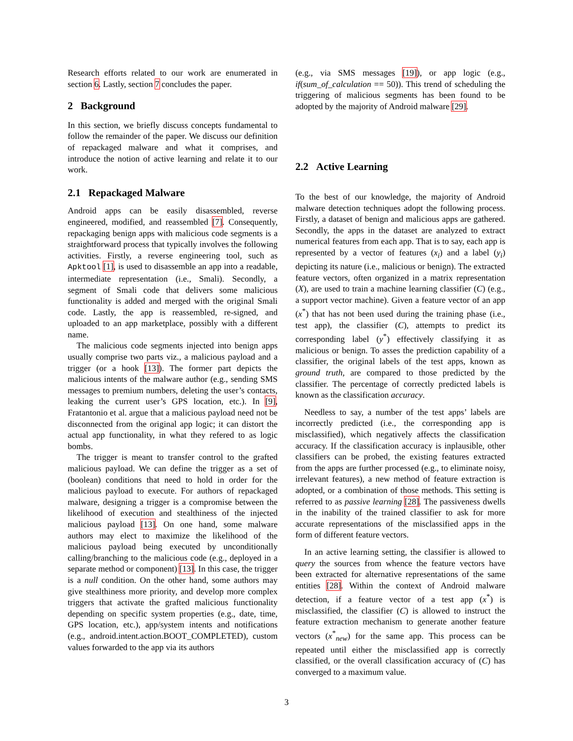Research efforts related to our work are enumerated in section 6. Lastly, section 7 concludes the paper.
2 Background
In this section, we briefly discuss concepts fundamental to follow the remainder of the paper. We discuss our definition of repackaged malware and what it comprises, and introduce the notion of active learning and relate it to our work.
2.1 Repackaged Malware
Android apps can be easily disassembled, reverse engineered, modified, and reassembled [7]. Consequently, repackaging benign apps with malicious code segments is a straightforward process that typically involves the following activities. Firstly, a reverse engineering tool, such as Apktool [1], is used to disassemble an app into a readable, intermediate representation (i.e., Smali). Secondly, a segment of Smali code that delivers some malicious functionality is added and merged with the original Smali code. Lastly, the app is reassembled, re-signed, and uploaded to an app marketplace, possibly with a different name.
The malicious code segments injected into benign apps usually comprise two parts viz., a malicious payload and a trigger (or a hook [13]). The former part depicts the malicious intents of the malware author (e.g., sending SMS messages to premium numbers, deleting the user’s contacts, leaking the current user’s GPS location, etc.). In [9], Fratantonio et al. argue that a malicious payload need not be disconnected from the original app logic; it can distort the actual app functionality, in what they refered to as logic bombs.
The trigger is meant to transfer control to the grafted malicious payload. We can define the trigger as a set of (boolean) conditions that need to hold in order for the malicious payload to execute. For authors of repackaged malware, designing a trigger is a compromise between the likelihood of execution and stealthiness of the injected malicious payload [13]. On one hand, some malware authors may elect to maximize the likelihood of the malicious payload being executed by unconditionally calling/branching to the malicious code (e.g., deployed in a separate method or component) [13]. In this case, the trigger is a null condition. On the other hand, some authors may give stealthiness more priority, and develop more complex triggers that activate the grafted malicious functionality depending on specific system properties (e.g., date, time, GPS location, etc.), app/system intents and notifications (e.g., android.intent.action.BOOT_COMPLETED), custom values forwarded to the app via its authors
(e.g., via SMS messages [19]), or app logic (e.g., if(sum_of_calculation == 50)). This trend of scheduling the triggering of malicious segments has been found to be adopted by the majority of Android malware [29].
2.2 Active Learning
To the best of our knowledge, the majority of Android malware detection techniques adopt the following process. Firstly, a dataset of benign and malicious apps are gathered. Secondly, the apps in the dataset are analyzed to extract numerical features from each app. That is to say, each app is represented by a vector of features (x<sub>i</sub>) and a label (y<sub>i</sub>) depicting its nature (i.e., malicious or benign). The extracted feature vectors, often organized in a matrix representation (X), are used to train a machine learning classifier (C) (e.g., a support vector machine). Given a feature vector of an app (x<sup>*</sup>) that has not been used during the training phase (i.e., test app), the classifier (C), attempts to predict its corresponding label (y<sup>*</sup>) effectively classifying it as malicious or benign. To asses the prediction capability of a classifier, the original labels of the test apps, known as ground truth, are compared to those predicted by the classifier. The percentage of correctly predicted labels is known as the classification accuracy.
Needless to say, a number of the test apps’ labels are incorrectly predicted (i.e., the corresponding app is misclassified), which negatively affects the classification accuracy. If the classification accuracy is inplausible, other classifiers can be probed, the existing features extracted from the apps are further processed (e.g., to eliminate noisy, irrelevant features), a new method of feature extraction is adopted, or a combination of those methods. This setting is referred to as passive learning [28]. The passiveness dwells in the inability of the trained classifier to ask for more accurate representations of the misclassified apps in the form of different feature vectors.
In an active learning setting, the classifier is allowed to query the sources from whence the feature vectors have been extracted for alternative representations of the same entities [28]. Within the context of Android malware detection, if a feature vector of a test app (x<sup>*</sup>) is misclassified, the classifier (C) is allowed to instruct the feature extraction mechanism to generate another feature vectors (x<sup>*</sup><sub>new</sub>) for the same app. This process can be repeated until either the misclassified app is correctly classified, or the overall classification accuracy of (C) has converged to a maximum value.
3